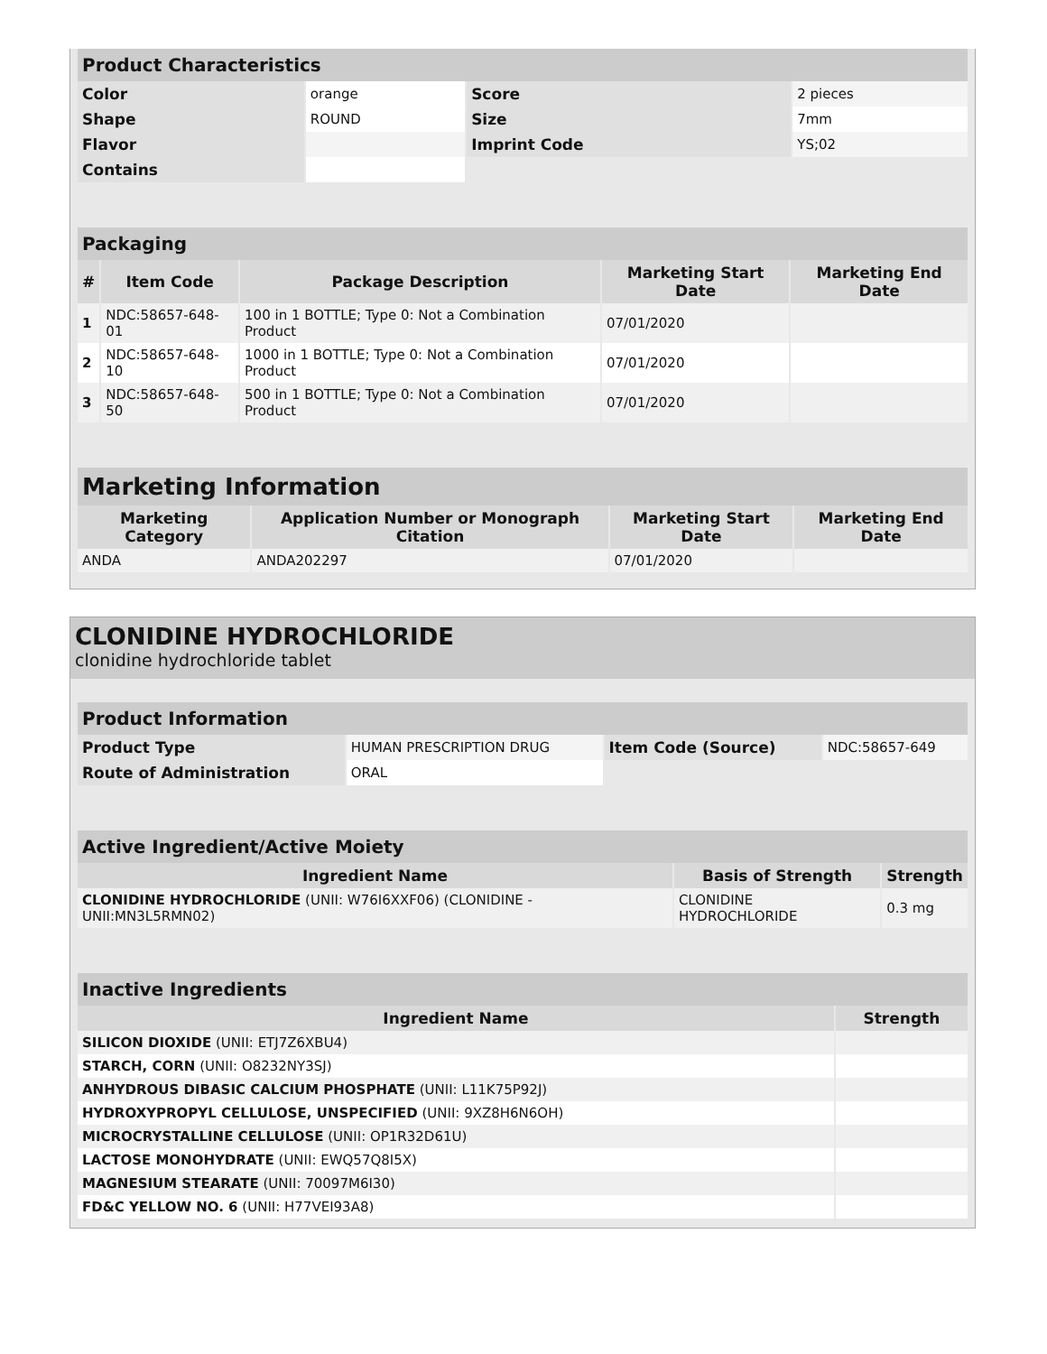| Product Characteristics | | | |
| Color | orange | Score | 2 pieces |
| Shape | ROUND | Size | 7mm |
| Flavor | | Imprint Code | YS;02 |
| Contains | | | |
| Packaging | | | | |
| # | Item Code | Package Description | Marketing Start Date | Marketing End Date |
| 1 | NDC:58657-648-01 | 100 in 1 BOTTLE; Type 0: Not a Combination Product | 07/01/2020 | |
| 2 | NDC:58657-648-10 | 1000 in 1 BOTTLE; Type 0: Not a Combination Product | 07/01/2020 | |
| 3 | NDC:58657-648-50 | 500 in 1 BOTTLE; Type 0: Not a Combination Product | 07/01/2020 | |
| Marketing Information | | | |
| Marketing Category | Application Number or Monograph Citation | Marketing Start Date | Marketing End Date |
| ANDA | ANDA202297 | 07/01/2020 | |
CLONIDINE HYDROCHLORIDE
clonidine hydrochloride tablet
| Product Information | | | |
| Product Type | HUMAN PRESCRIPTION DRUG | Item Code (Source) | NDC:58657-649 |
| Route of Administration | ORAL | | |
| Active Ingredient/Active Moiety | | |
| Ingredient Name | Basis of Strength | Strength |
| CLONIDINE HYDROCHLORIDE (UNII: W76I6XXF06) (CLONIDINE - UNII:MN3L5RMN02) | CLONIDINE HYDROCHLORIDE | 0.3 mg |
| Inactive Ingredients | |
| Ingredient Name | Strength |
| SILICON DIOXIDE (UNII: ETJ7Z6XBU4) | |
| STARCH, CORN (UNII: O8232NY3SJ) | |
| ANHYDROUS DIBASIC CALCIUM PHOSPHATE (UNII: L11K75P92J) | |
| HYDROXYPROPYL CELLULOSE, UNSPECIFIED (UNII: 9XZ8H6N6OH) | |
| MICROCRYSTALLINE CELLULOSE (UNII: OP1R32D61U) | |
| LACTOSE MONOHYDRATE (UNII: EWQ57Q8I5X) | |
| MAGNESIUM STEARATE (UNII: 70097M6I30) | |
| FD&C YELLOW NO. 6 (UNII: H77VEI93A8) | |